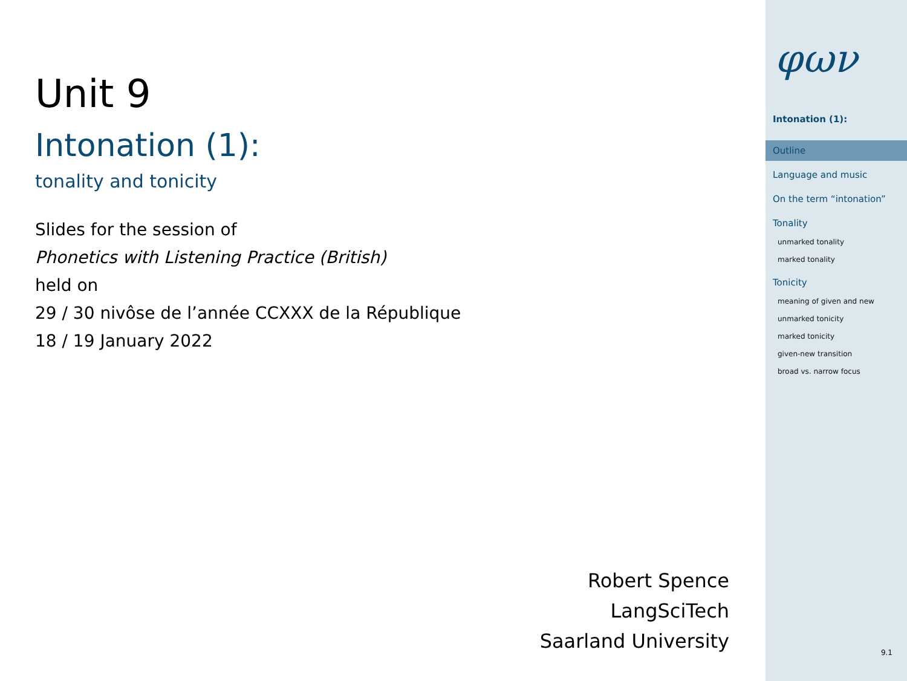Unit 9
Intonation (1):
tonality and tonicity
Slides for the session of
Phonetics with Listening Practice (British)
held on
29 / 30 nivôse de l’année CCXXX de la République
18 / 19 January 2022
Robert Spence
LangSciTech
Saarland University
φων
Intonation (1):
Outline
Language and music
On the term “intonation”
Tonality
unmarked tonality
marked tonality
Tonicity
meaning of given and new
unmarked tonicity
marked tonicity
given-new transition
broad vs. narrow focus
9.1